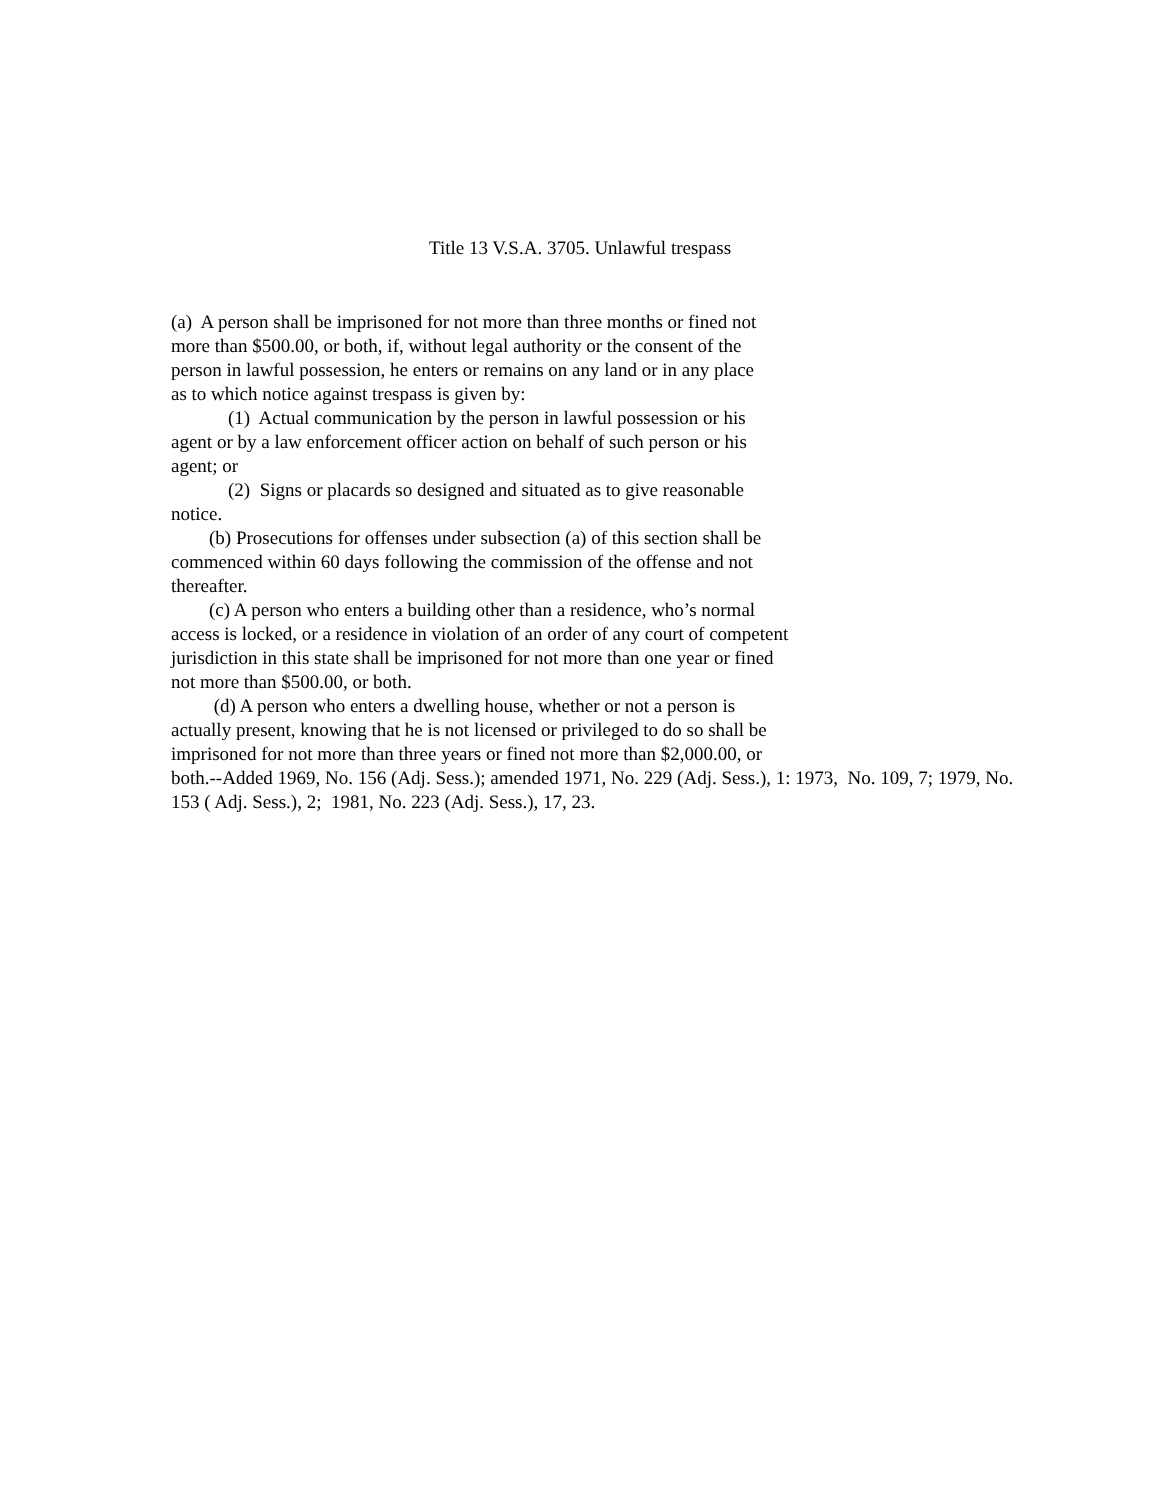Title 13 V.S.A. 3705. Unlawful trespass
(a) A person shall be imprisoned for not more than three months or fined not
more than $500.00, or both, if, without legal authority or the consent of the
person in lawful possession, he enters or remains on any land or in any place
as to which notice against trespass is given by:
(1) Actual communication by the person in lawful possession or his
agent or by a law enforcement officer action on behalf of such person or his
agent; or
(2) Signs or placards so designed and situated as to give reasonable
notice.
(b) Prosecutions for offenses under subsection (a) of this section shall be
commenced within 60 days following the commission of the offense and not
thereafter.
(c) A person who enters a building other than a residence, who’s normal
access is locked, or a residence in violation of an order of any court of competent
jurisdiction in this state shall be imprisoned for not more than one year or fined
not more than $500.00, or both.
(d) A person who enters a dwelling house, whether or not a person is
actually present, knowing that he is not licensed or privileged to do so shall be
imprisoned for not more than three years or fined not more than $2,000.00, or
both.--Added 1969, No. 156 (Adj. Sess.); amended 1971, No. 229 (Adj. Sess.), 1: 1973, No. 109, 7; 1979, No.
153 ( Adj. Sess.), 2; 1981, No. 223 (Adj. Sess.), 17, 23.